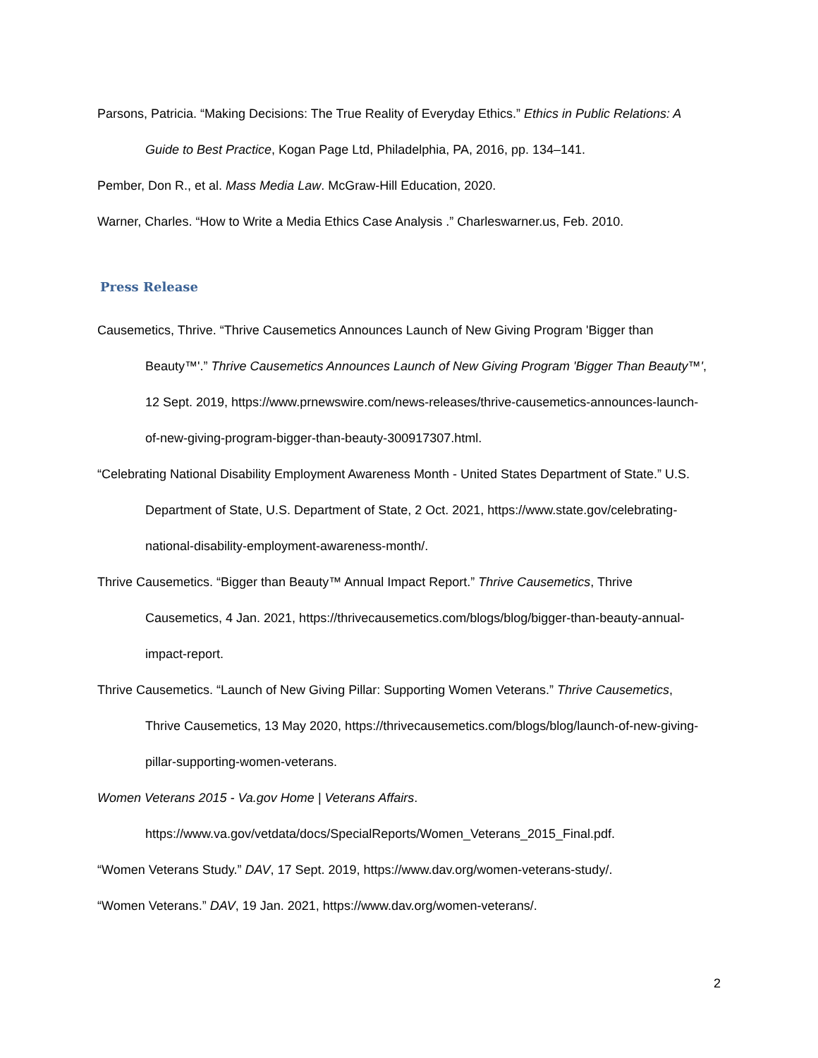Parsons, Patricia. “Making Decisions: The True Reality of Everyday Ethics.” Ethics in Public Relations: A Guide to Best Practice, Kogan Page Ltd, Philadelphia, PA, 2016, pp. 134–141.
Pember, Don R., et al. Mass Media Law. McGraw-Hill Education, 2020.
Warner, Charles. “How to Write a Media Ethics Case Analysis .” Charleswarner.us, Feb. 2010.
Press Release
Causemetics, Thrive. “Thrive Causemetics Announces Launch of New Giving Program 'Bigger than Beauty™'.” Thrive Causemetics Announces Launch of New Giving Program 'Bigger Than Beauty™', 12 Sept. 2019, https://www.prnewswire.com/news-releases/thrive-causemetics-announces-launch-of-new-giving-program-bigger-than-beauty-300917307.html.
“Celebrating National Disability Employment Awareness Month - United States Department of State.” U.S. Department of State, U.S. Department of State, 2 Oct. 2021, https://www.state.gov/celebrating-national-disability-employment-awareness-month/.
Thrive Causemetics. “Bigger than Beauty™ Annual Impact Report.” Thrive Causemetics, Thrive Causemetics, 4 Jan. 2021, https://thrivecausemetics.com/blogs/blog/bigger-than-beauty-annual-impact-report.
Thrive Causemetics. “Launch of New Giving Pillar: Supporting Women Veterans.” Thrive Causemetics, Thrive Causemetics, 13 May 2020, https://thrivecausemetics.com/blogs/blog/launch-of-new-giving-pillar-supporting-women-veterans.
Women Veterans 2015 - Va.gov Home | Veterans Affairs.
https://www.va.gov/vetdata/docs/SpecialReports/Women_Veterans_2015_Final.pdf.
“Women Veterans Study.” DAV, 17 Sept. 2019, https://www.dav.org/women-veterans-study/.
“Women Veterans.” DAV, 19 Jan. 2021, https://www.dav.org/women-veterans/.
2